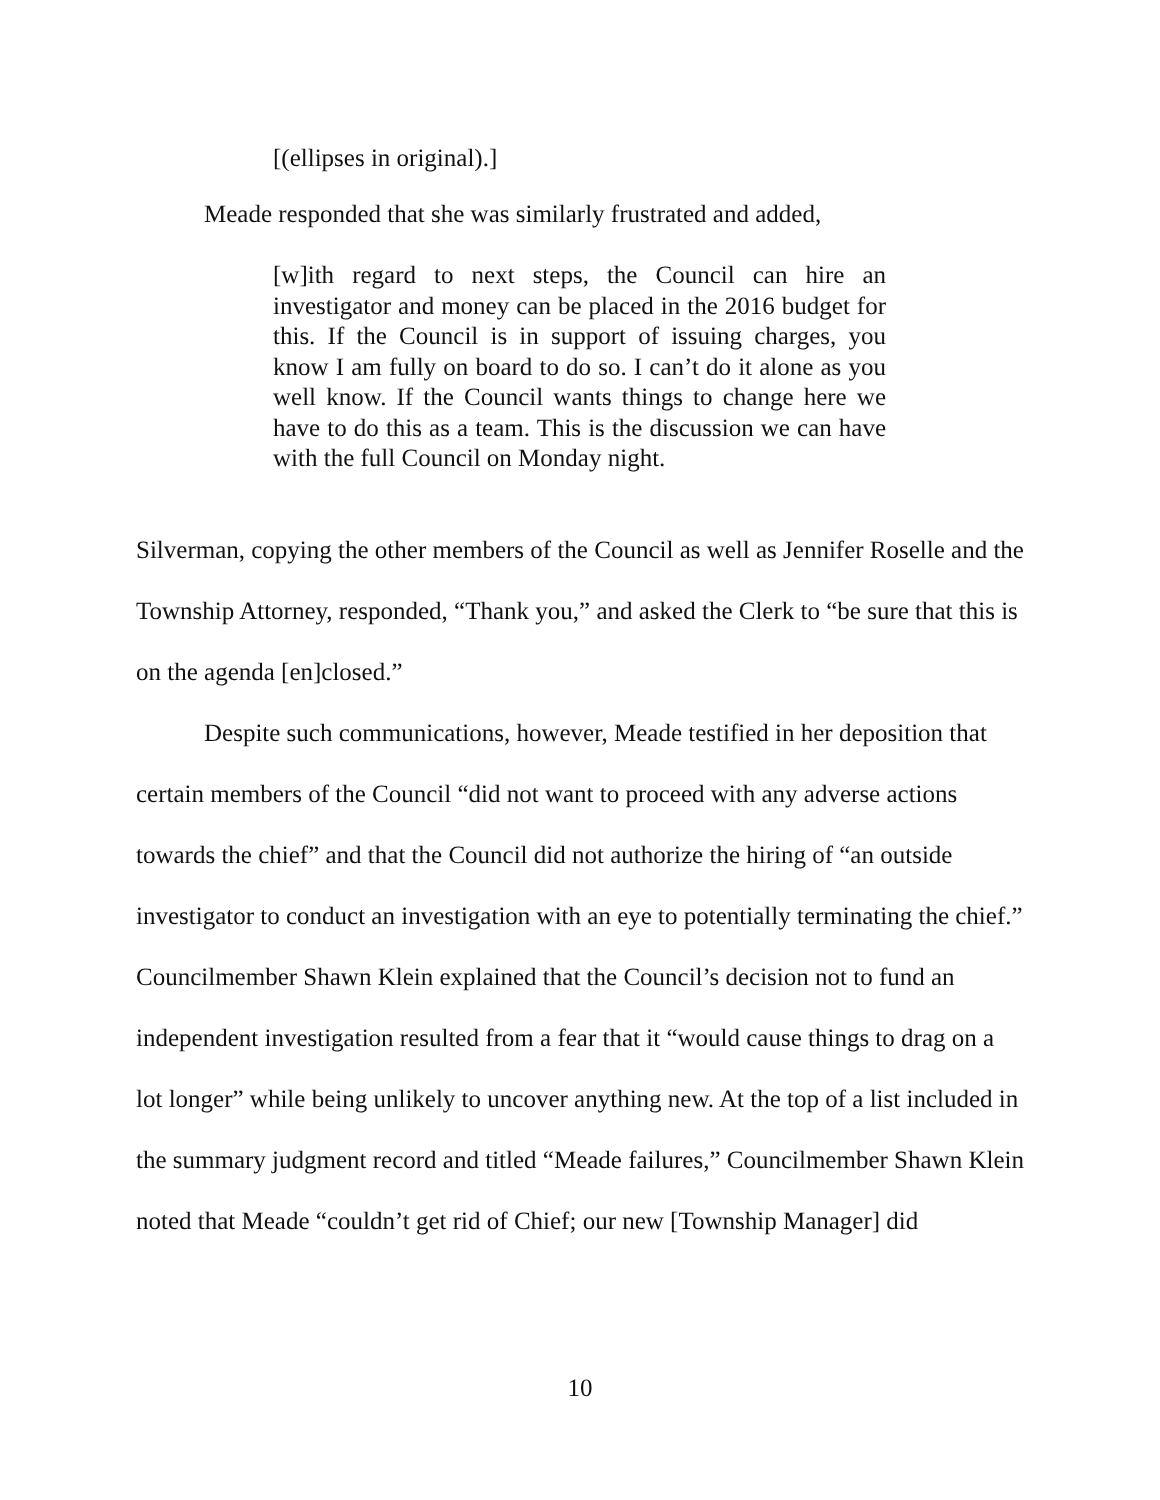[(ellipses in original).]
Meade responded that she was similarly frustrated and added,
[w]ith regard to next steps, the Council can hire an investigator and money can be placed in the 2016 budget for this. If the Council is in support of issuing charges, you know I am fully on board to do so. I can’t do it alone as you well know. If the Council wants things to change here we have to do this as a team. This is the discussion we can have with the full Council on Monday night.
Silverman, copying the other members of the Council as well as Jennifer Roselle and the Township Attorney, responded, “Thank you,” and asked the Clerk to “be sure that this is on the agenda [en]closed.”
Despite such communications, however, Meade testified in her deposition that certain members of the Council “did not want to proceed with any adverse actions towards the chief” and that the Council did not authorize the hiring of “an outside investigator to conduct an investigation with an eye to potentially terminating the chief.” Councilmember Shawn Klein explained that the Council’s decision not to fund an independent investigation resulted from a fear that it “would cause things to drag on a lot longer” while being unlikely to uncover anything new. At the top of a list included in the summary judgment record and titled “Meade failures,” Councilmember Shawn Klein noted that Meade “couldn’t get rid of Chief; our new [Township Manager] did
10